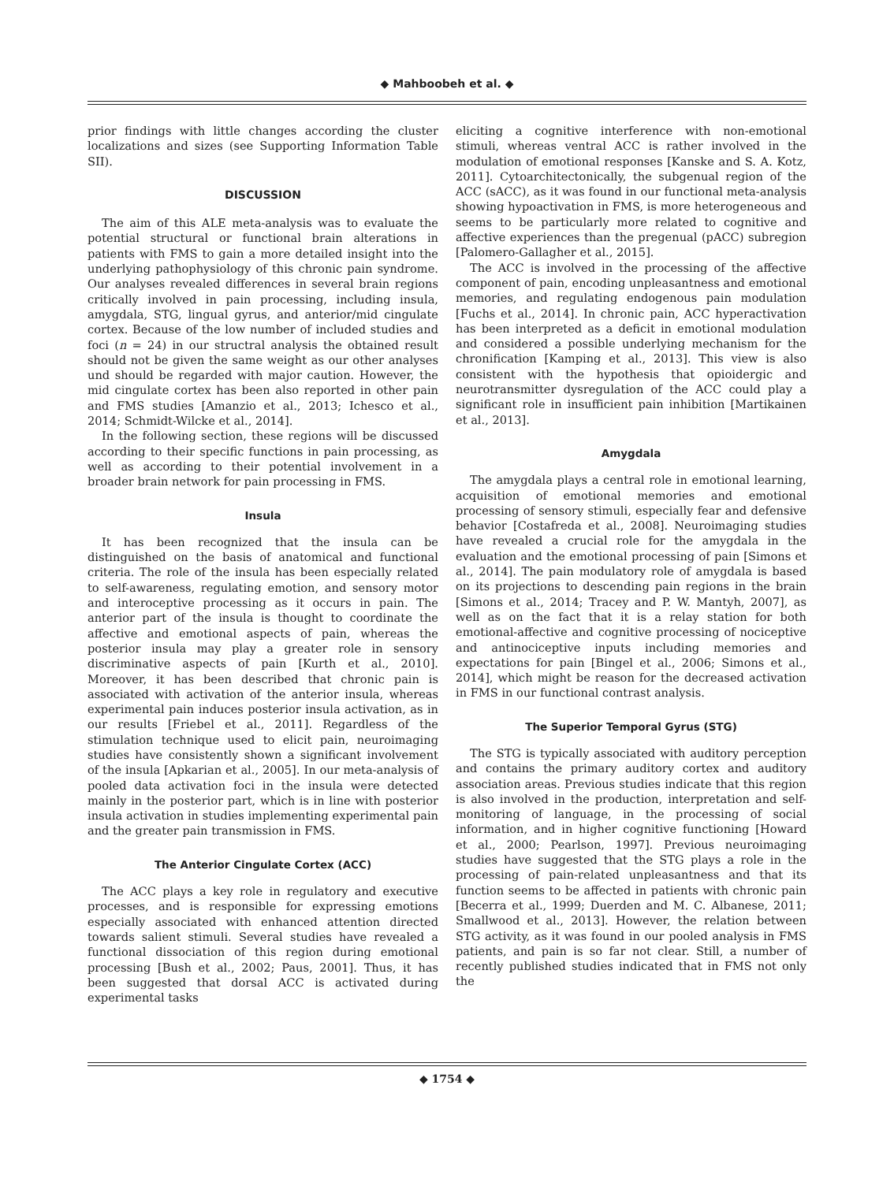◆ Mahboobeh et al. ◆
prior findings with little changes according the cluster localizations and sizes (see Supporting Information Table SII).
DISCUSSION
The aim of this ALE meta-analysis was to evaluate the potential structural or functional brain alterations in patients with FMS to gain a more detailed insight into the underlying pathophysiology of this chronic pain syndrome. Our analyses revealed differences in several brain regions critically involved in pain processing, including insula, amygdala, STG, lingual gyrus, and anterior/mid cingulate cortex. Because of the low number of included studies and foci (n = 24) in our structral analysis the obtained result should not be given the same weight as our other analyses und should be regarded with major caution. However, the mid cingulate cortex has been also reported in other pain and FMS studies [Amanzio et al., 2013; Ichesco et al., 2014; Schmidt-Wilcke et al., 2014].
In the following section, these regions will be discussed according to their specific functions in pain processing, as well as according to their potential involvement in a broader brain network for pain processing in FMS.
Insula
It has been recognized that the insula can be distinguished on the basis of anatomical and functional criteria. The role of the insula has been especially related to self-awareness, regulating emotion, and sensory motor and interoceptive processing as it occurs in pain. The anterior part of the insula is thought to coordinate the affective and emotional aspects of pain, whereas the posterior insula may play a greater role in sensory discriminative aspects of pain [Kurth et al., 2010]. Moreover, it has been described that chronic pain is associated with activation of the anterior insula, whereas experimental pain induces posterior insula activation, as in our results [Friebel et al., 2011]. Regardless of the stimulation technique used to elicit pain, neuroimaging studies have consistently shown a significant involvement of the insula [Apkarian et al., 2005]. In our meta-analysis of pooled data activation foci in the insula were detected mainly in the posterior part, which is in line with posterior insula activation in studies implementing experimental pain and the greater pain transmission in FMS.
The Anterior Cingulate Cortex (ACC)
The ACC plays a key role in regulatory and executive processes, and is responsible for expressing emotions especially associated with enhanced attention directed towards salient stimuli. Several studies have revealed a functional dissociation of this region during emotional processing [Bush et al., 2002; Paus, 2001]. Thus, it has been suggested that dorsal ACC is activated during experimental tasks
eliciting a cognitive interference with non-emotional stimuli, whereas ventral ACC is rather involved in the modulation of emotional responses [Kanske and S. A. Kotz, 2011]. Cytoarchitectonically, the subgenual region of the ACC (sACC), as it was found in our functional meta-analysis showing hypoactivation in FMS, is more heterogeneous and seems to be particularly more related to cognitive and affective experiences than the pregenual (pACC) subregion [Palomero-Gallagher et al., 2015].
The ACC is involved in the processing of the affective component of pain, encoding unpleasantness and emotional memories, and regulating endogenous pain modulation [Fuchs et al., 2014]. In chronic pain, ACC hyperactivation has been interpreted as a deficit in emotional modulation and considered a possible underlying mechanism for the chronification [Kamping et al., 2013]. This view is also consistent with the hypothesis that opioidergic and neurotransmitter dysregulation of the ACC could play a significant role in insufficient pain inhibition [Martikainen et al., 2013].
Amygdala
The amygdala plays a central role in emotional learning, acquisition of emotional memories and emotional processing of sensory stimuli, especially fear and defensive behavior [Costafreda et al., 2008]. Neuroimaging studies have revealed a crucial role for the amygdala in the evaluation and the emotional processing of pain [Simons et al., 2014]. The pain modulatory role of amygdala is based on its projections to descending pain regions in the brain [Simons et al., 2014; Tracey and P. W. Mantyh, 2007], as well as on the fact that it is a relay station for both emotional-affective and cognitive processing of nociceptive and antinociceptive inputs including memories and expectations for pain [Bingel et al., 2006; Simons et al., 2014], which might be reason for the decreased activation in FMS in our functional contrast analysis.
The Superior Temporal Gyrus (STG)
The STG is typically associated with auditory perception and contains the primary auditory cortex and auditory association areas. Previous studies indicate that this region is also involved in the production, interpretation and self-monitoring of language, in the processing of social information, and in higher cognitive functioning [Howard et al., 2000; Pearlson, 1997]. Previous neuroimaging studies have suggested that the STG plays a role in the processing of pain-related unpleasantness and that its function seems to be affected in patients with chronic pain [Becerra et al., 1999; Duerden and M. C. Albanese, 2011; Smallwood et al., 2013]. However, the relation between STG activity, as it was found in our pooled analysis in FMS patients, and pain is so far not clear. Still, a number of recently published studies indicated that in FMS not only the
◆ 1754 ◆